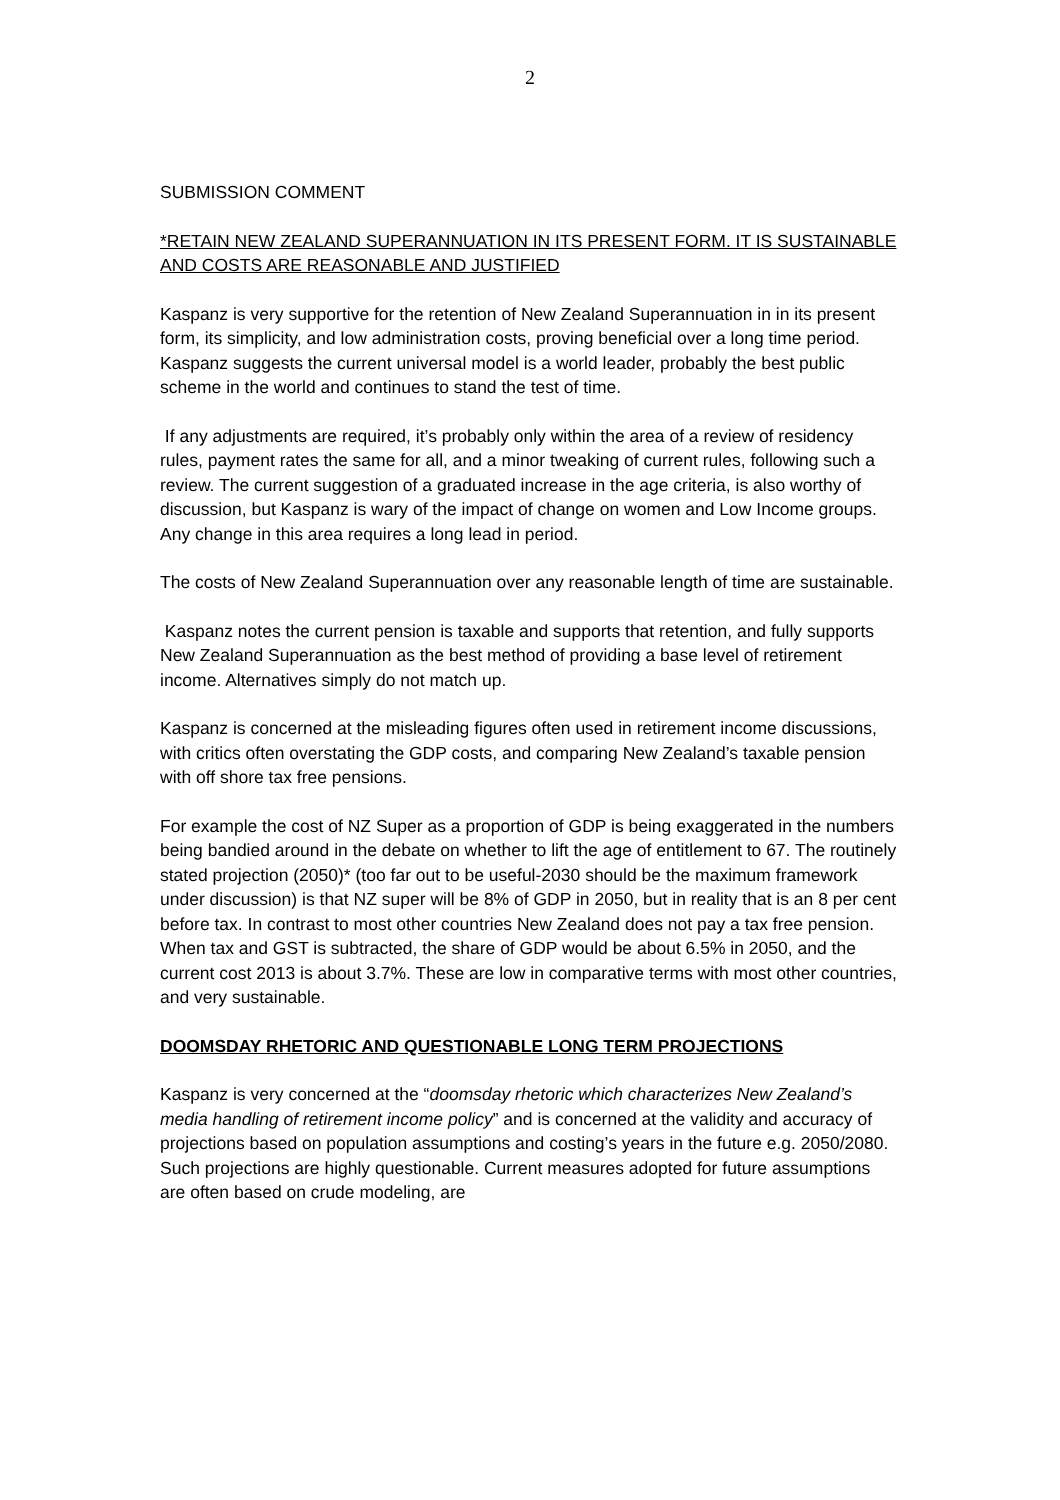2
SUBMISSION COMMENT
*RETAIN NEW ZEALAND SUPERANNUATION IN ITS PRESENT FORM. IT IS SUSTAINABLE AND COSTS ARE REASONABLE AND JUSTIFIED
Kaspanz is very supportive for the retention of New Zealand Superannuation in in its present form, its simplicity, and low administration costs, proving beneficial over a long time period. Kaspanz suggests the current universal model is a world leader, probably the best public scheme in the world and continues to stand the test of time.
If any adjustments are required, it’s probably only within the area of a review of residency rules, payment rates the same for all, and a minor tweaking of current rules, following such a review. The current suggestion of a graduated increase in the age criteria, is also worthy of discussion, but Kaspanz is wary of the impact of change on women and Low Income groups. Any change in this area requires a long lead in period.
The costs of New Zealand Superannuation over any reasonable length of time are sustainable.
Kaspanz notes the current pension is taxable and supports that retention, and fully supports New Zealand Superannuation as the best method of providing a base level of retirement income. Alternatives simply do not match up.
Kaspanz is concerned at the misleading figures often used in retirement income discussions, with critics often overstating the GDP costs, and comparing New Zealand’s taxable pension with off shore tax free pensions.
For example the cost of NZ Super as a proportion of GDP is being exaggerated in the numbers being bandied around in the debate on whether to lift the age of entitlement to 67. The routinely stated projection (2050)* (too far out to be useful-2030 should be the maximum framework under discussion) is that NZ super will be 8% of GDP in 2050, but in reality that is an 8 per cent before tax. In contrast to most other countries New Zealand does not pay a tax free pension. When tax and GST is subtracted, the share of GDP would be about 6.5% in 2050, and the current cost 2013 is about 3.7%. These are low in comparative terms with most other countries, and very sustainable.
DOOMSDAY RHETORIC AND QUESTIONABLE LONG TERM PROJECTIONS
Kaspanz is very concerned at the “doomsday rhetoric which characterizes New Zealand’s media handling of retirement income policy” and is concerned at the validity and accuracy of projections based on population assumptions and costing’s years in the future e.g. 2050/2080. Such projections are highly questionable. Current measures adopted for future assumptions are often based on crude modeling, are